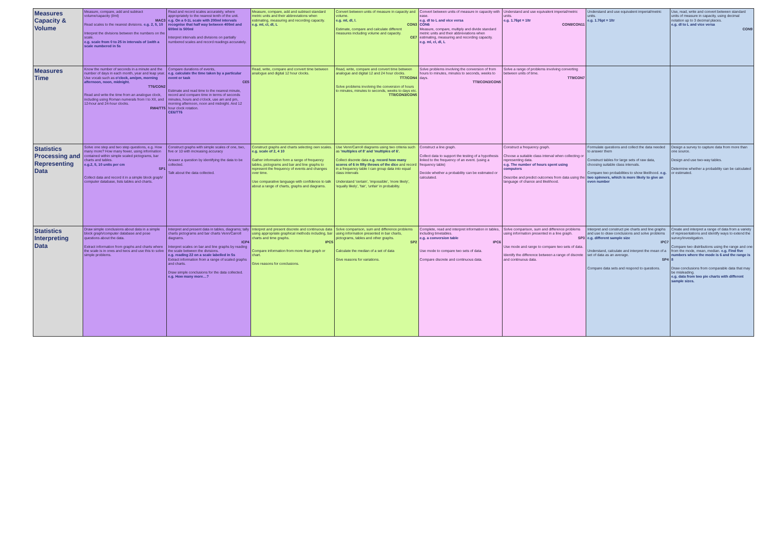| Measures Capacity & Volume | Measure, compare, add and subtract volume/capacity (l/ml) MAC3 Read scales to the nearest divisions. e.g. 2, 5, 10 Interpret the divisions between the numbers on the scale. e.g. scale from 0 to 25 in intervals of 1with a scale numbered in 5s | Read and record scales accurately, where appropriately to the nearest tenth of the unit. e.g. On a 0-1L scale with 200ml intervals recognise that half way between 400ml and 600ml is 500ml Interpret intervals and divisions on partially numbered scales and record readings accurately. | Measure, compare, add and subtract standard metric units and their abbreviations when estimating, measuring and recording capacity. e.g. ml, cl, dl, L | Convert between units of measure in capacity and volume. e.g. ml, dl, l. CON3 Estimate, compare and calculate different measures including volume and capacity. CE7 | Convert between units of measure in capacity with ease. e.g. dl to L and vice versa CON6 Measure, compare, multiply and divide standard metric units and their abbreviations when estimating, measuring and recording capacity. e.g. ml, cl, dl, L | Understand and use equivalent imperial/metric units. e.g. 1.76pt = 1ltr CON8/CON11 | Understand and use equivalent imperial/metric units. e.g. 1.76pt = 1ltr | Use, read, write and convert between standard units of measure in capacity, using decimal notation up to 3 decimal places. e.g. dl to L and vice versa CON9 |
| Measures Time | Know the number of seconds in a minute and the number of days in each month, year and leap year. Use vocab such as o'clock, am/pm, morning afternoon, noon, midnight. TT6/CON2 Read and write the time from an analogue clock, including using Roman numerals from I to XII, and 12-hour and 24-hour clocks. RW4/TT5 | Compare durations of events, e.g. calculate the time taken by a particular event or task CE5 Estimate and read time to the nearest minute, record and compare time in terms of seconds minutes, hours and o'clock, use am and pm, morning afternoon, noon and midnight. And 12 hour clock rotation. CE6/TT6 | Read, write, compare and convert time between analogue and digital 12 hour clocks. | Read, write, compare and convert time between analogue and digital 12 and 24 hour clocks. TT7/CON4 Solve problems involving the conversion of hours to minutes, minutes to seconds, weeks to days etc. TT8/CON3/CON5 | Solve problems involving the conversion of from hours to minutes, minutes to seconds, weeks to days. TT8/CON3/CON5 | Solve a range of problems involving converting between units of time. TT9/CON7 | | |
| Statistics Processing and Representing Data | Solve one step and two step questions, e.g. How many more? How many fewer, using information contained within simple scaled pictograms, bar charts and tables. e.g.2, 5, 10 units per cm SP1 Collect data and record it in a simple block graph/ computer database, lists tables and charts. | Construct graphs with simple scales of one, two, five or 10 with increasing accuracy Answer a question by identifying the data to be collected. Talk about the data collected. | Construct graphs and charts selecting own scales. e.g. scale of 2, 4 10 Gather information form a range of frequency tables, pictograms and bar and line graphs to represent the frequency of events and changes over time. Use comparative language with confidence to talk about a range of charts, graphs and diagrams. | Use Venn/Carroll diagrams using two criteria such as 'multiples of 8' and 'multiples of 6'. Collect discrete data e.g. record how many scores of 6 in fifty throws of the dice and record in a frequency table I can group data into equal class intervals Understand 'certain', 'impossible', 'more likely', 'equally likely', 'fair', 'unfair' in probability. | Construct a line graph. Collect data to support the testing of a hypothesis linked to the frequency of an event. (using a frequency table) Decide whether a probability can be estimated or calculated. | Construct a frequency graph. Choose a suitable class interval when collecting or representing data. e.g. The number of hours spent using computers Describe and predict outcomes from data using the language of chance and likelihood. | Formulate questions and collect the data needed to answer them Construct tables for large sets of raw data, choosing suitable class intervals. Compare two probabilities to show likelihood. e.g. two spinners, which is more likely to give an even number | Design a survey to capture data from more than one source. Design and use two-way tables. Determine whether a probability can be calculated or estimated. |
| Statistics Interpreting Data | Draw simple conclusions about data in a simple block graph/computer database and pose questions about the data. Extract information from graphs and charts where the scale is in ones and twos and use this to solve simple problems. | Interpret and present data in tables, diagrams; tally charts pictograms and bar charts Venn/Carroll diagrams. ICP4 Interpret scales on bar and line graphs by reading the scale between the divisions. e.g. reading 22 on a scale labelled in 5s Extract information from a range of scaled graphs and charts. Draw simple conclusions for the data collected. e.g. How many more…? | Interpret and present discrete and continuous data using appropriate graphical methods including, bar charts and time graphs. IPC5 Compare information from more than graph or chart. Give reasons for conclusions. | Solve comparison, sum and difference problems using information presented in bar charts, pictograms, tables and other graphs. SP2 Calculate the median of a set of data Give reasons for variations. | Complete, read and interpret information in tables, including timetables. e.g. a conversion table IPC6 Use mode to compare two sets of data. Compare discrete and continuous data. | Solve comparison, sum and difference problems using information presented in a line graph. SP3 Use mode and range to compare two sets of data. Identify the difference between a range of discrete and continuous data. | Interpret and construct pie charts and line graphs and use to draw conclusions and solve problems e.g. different sample size IPC7 Understand, calculate and interpret the mean of a set of data as an average. SP4 Compare data sets and respond to questions. | Create and interpret a range of data from a variety of representations and identify ways to extend the survey/investigation. Compare two distributions using the range and one from the mode, mean, median. e.g. Find five numbers where the mode is 6 and the range is 8 Draw conclusions from comparable data that may be misleading. e.g. data from two pie charts with different sample sizes. |